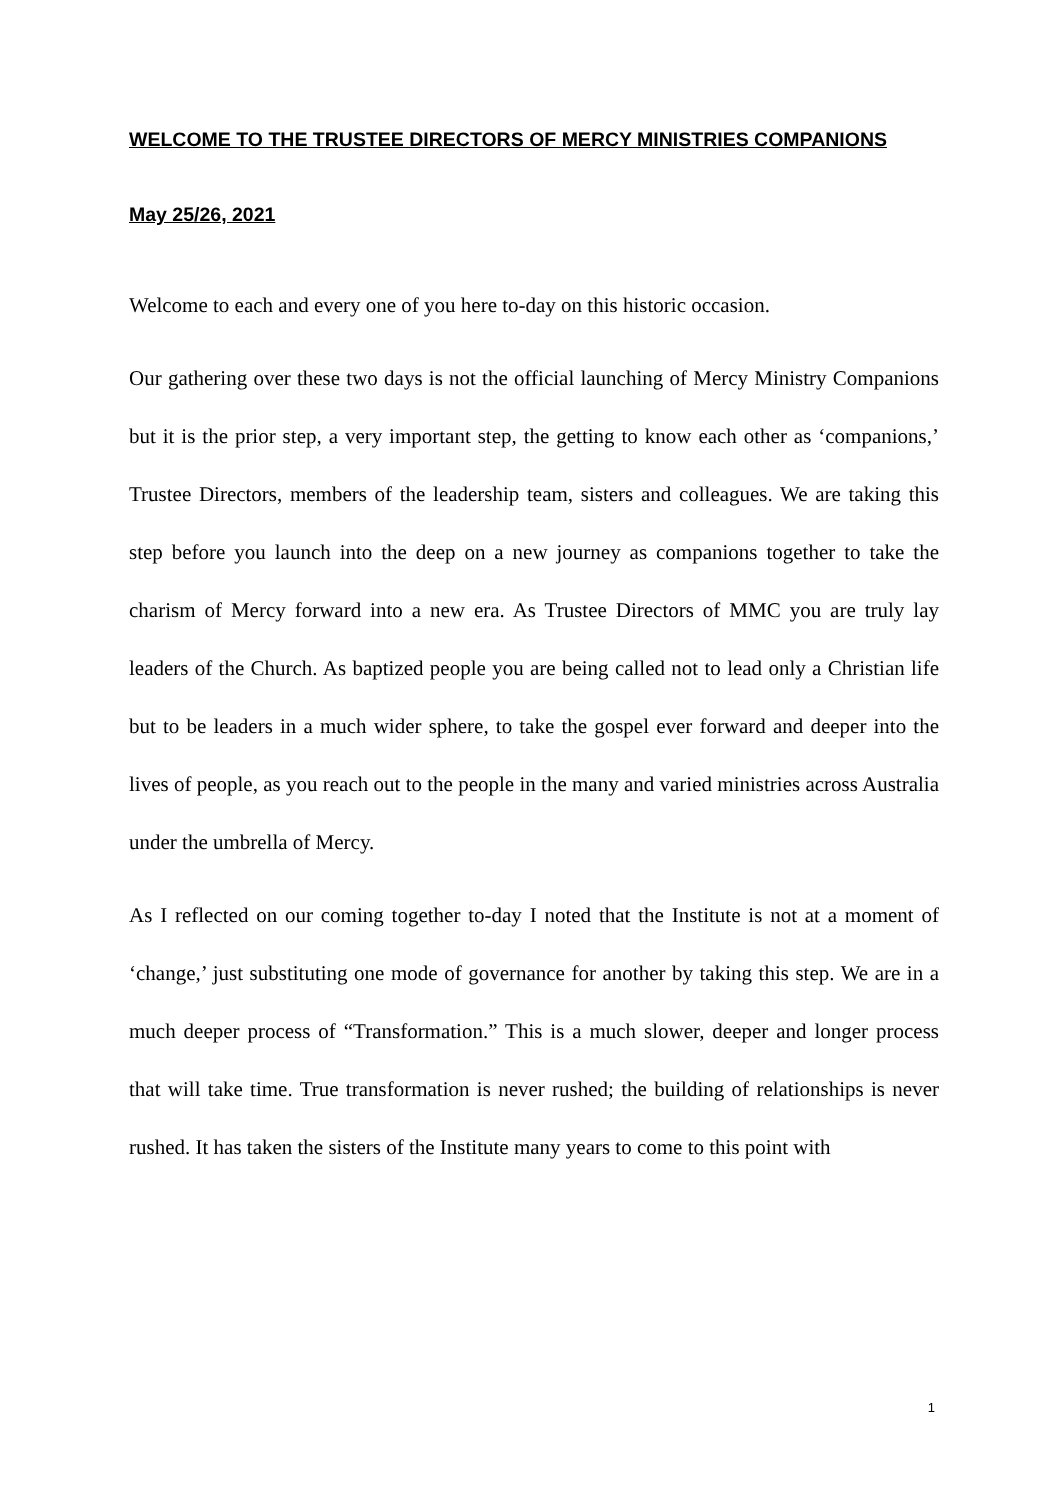WELCOME TO THE TRUSTEE DIRECTORS OF MERCY MINISTRIES COMPANIONS
May 25/26, 2021
Welcome to each and every one of you here to-day on this historic occasion.
Our gathering over these two days is not the official launching of Mercy Ministry Companions but it is the prior step, a very important step, the getting to know each other as ‘companions,’ Trustee Directors, members of the leadership team, sisters and colleagues. We are taking this step before you launch into the deep on a new journey as companions together to take the charism of Mercy forward into a new era. As Trustee Directors of MMC you are truly lay leaders of the Church. As baptized people you are being called not to lead only a Christian life but to be leaders in a much wider sphere, to take the gospel ever forward and deeper into the lives of people, as you reach out to the people in the many and varied ministries across Australia under the umbrella of Mercy.
As I reflected on our coming together to-day I noted that the Institute is not at a moment of ‘change,’ just substituting one mode of governance for another by taking this step. We are in a much deeper process of “Transformation.” This is a much slower, deeper and longer process that will take time. True transformation is never rushed; the building of relationships is never rushed. It has taken the sisters of the Institute many years to come to this point with
1